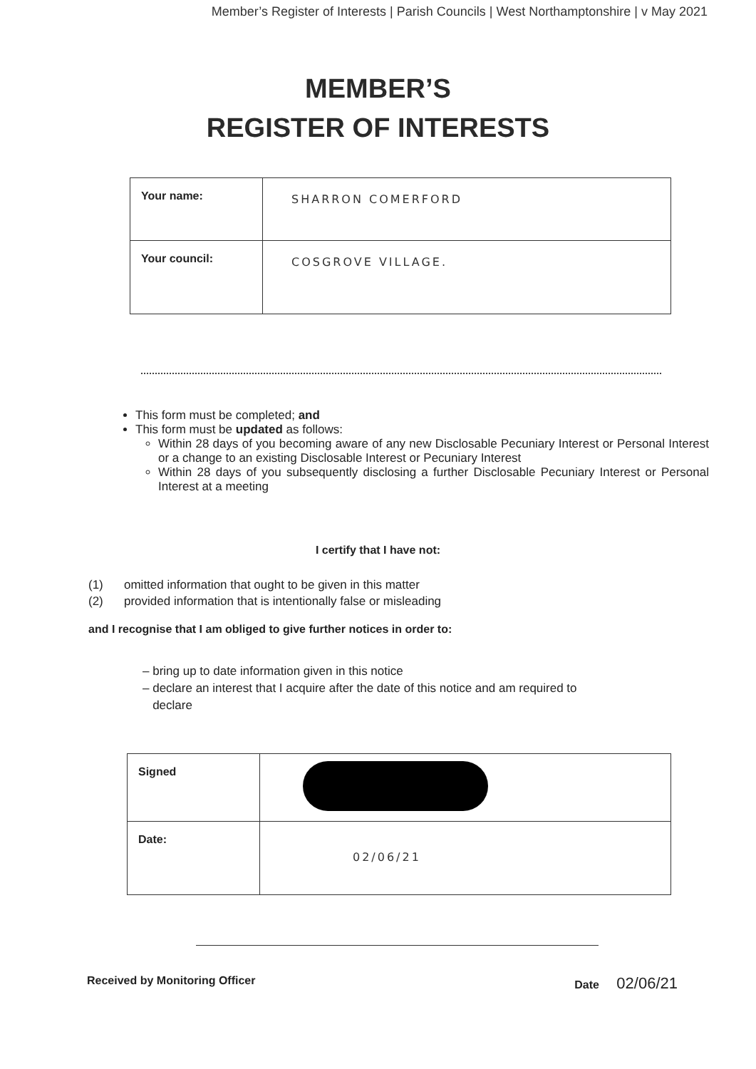Member’s Register of Interests | Parish Councils | West Northamptonshire | v May 2021
MEMBER’S
REGISTER OF INTERESTS
| Your name: | SHARRON COMERFORD |
| Your council: | COSGROVE VILLAGE. |
This form must be completed; and
This form must be updated as follows:
Within 28 days of you becoming aware of any new Disclosable Pecuniary Interest or Personal Interest or a change to an existing Disclosable Interest or Pecuniary Interest
Within 28 days of you subsequently disclosing a further Disclosable Pecuniary Interest or Personal Interest at a meeting
I certify that I have not:
(1) omitted information that ought to be given in this matter
(2) provided information that is intentionally false or misleading
and I recognise that I am obliged to give further notices in order to:
– bring up to date information given in this notice
– declare an interest that I acquire after the date of this notice and am required to
declare
| Signed | |
| Date: | 02/06/21 |
Received by Monitoring Officer Date 02/06/21